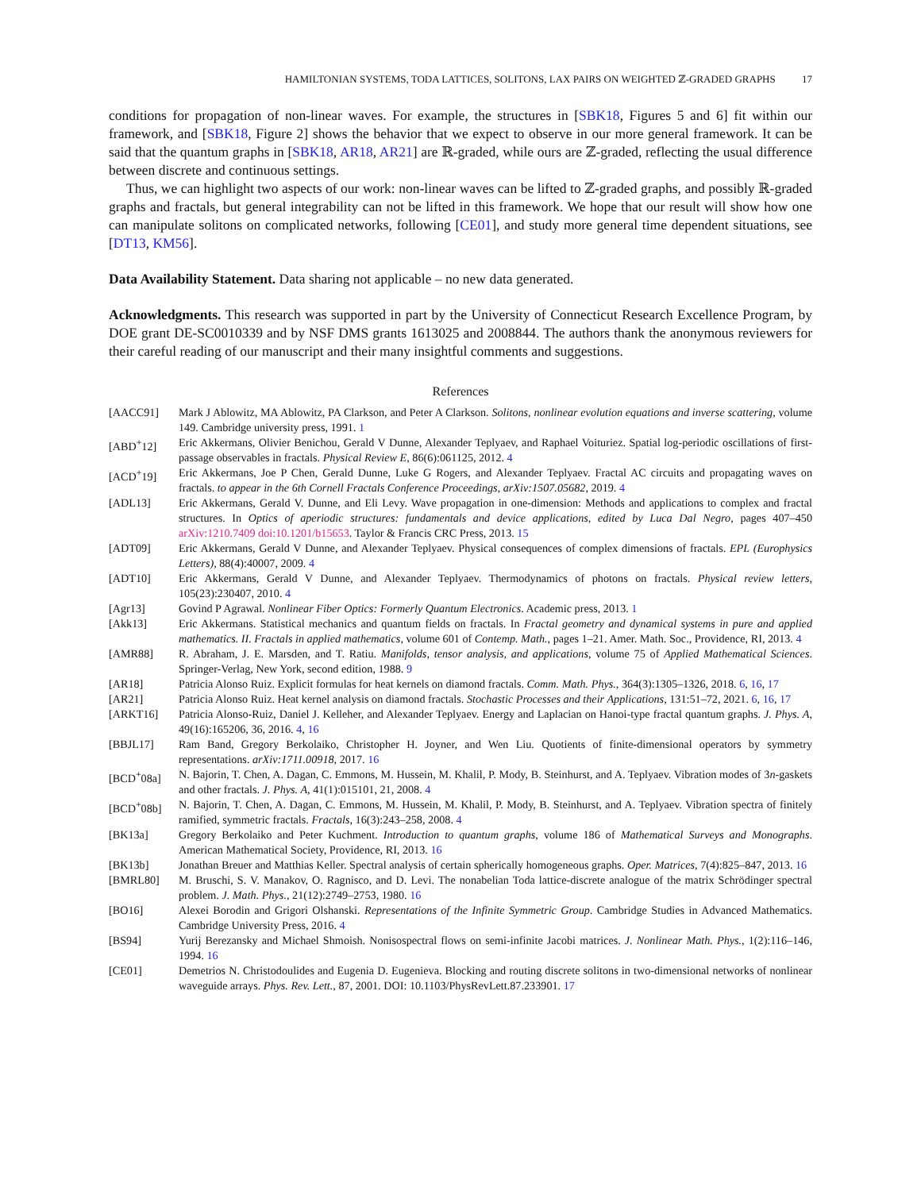HAMILTONIAN SYSTEMS, TODA LATTICES, SOLITONS, LAX PAIRS ON WEIGHTED ℤ-GRADED GRAPHS 17
conditions for propagation of non-linear waves. For example, the structures in [SBK18, Figures 5 and 6] fit within our framework, and [SBK18, Figure 2] shows the behavior that we expect to observe in our more general framework. It can be said that the quantum graphs in [SBK18, AR18, AR21] are ℝ-graded, while ours are ℤ-graded, reflecting the usual difference between discrete and continuous settings.
Thus, we can highlight two aspects of our work: non-linear waves can be lifted to ℤ-graded graphs, and possibly ℝ-graded graphs and fractals, but general integrability can not be lifted in this framework. We hope that our result will show how one can manipulate solitons on complicated networks, following [CE01], and study more general time dependent situations, see [DT13, KM56].
Data Availability Statement. Data sharing not applicable – no new data generated.
Acknowledgments. This research was supported in part by the University of Connecticut Research Excellence Program, by DOE grant DE-SC0010339 and by NSF DMS grants 1613025 and 2008844. The authors thank the anonymous reviewers for their careful reading of our manuscript and their many insightful comments and suggestions.
References
| [AACC91] | Mark J Ablowitz, MA Ablowitz, PA Clarkson, and Peter A Clarkson. Solitons, nonlinear evolution equations and inverse scattering , volume 149. Cambridge university press, 1991. 1 |
| [ABD<sup>+</sup>12] | Eric Akkermans, Olivier Benichou, Gerald V Dunne, Alexander Teplyaev, and Raphael Voituriez. Spatial log-periodic oscillations of first-passage observables in fractals. Physical Review E , 86(6):061125, 2012. 4 |
| [ACD<sup>+</sup>19] | Eric Akkermans, Joe P Chen, Gerald Dunne, Luke G Rogers, and Alexander Teplyaev. Fractal AC circuits and propagating waves on fractals. to appear in the 6th Cornell Fractals Conference Proceedings, arXiv:1507.05682 , 2019. 4 |
| [ADL13] | Eric Akkermans, Gerald V. Dunne, and Eli Levy. Wave propagation in one-dimension: Methods and applications to complex and fractal structures. In Optics of aperiodic structures: fundamentals and device applications, edited by Luca Dal Negro , pages 407–450 arXiv:1210.7409 doi:10.1201/b15653 . Taylor & Francis CRC Press, 2013. 15 |
| [ADT09] | Eric Akkermans, Gerald V Dunne, and Alexander Teplyaev. Physical consequences of complex dimensions of fractals. EPL (Europhysics Letters) , 88(4):40007, 2009. 4 |
| [ADT10] | Eric Akkermans, Gerald V Dunne, and Alexander Teplyaev. Thermodynamics of photons on fractals. Physical review letters , 105(23):230407, 2010. 4 |
| [Agr13] | Govind P Agrawal. Nonlinear Fiber Optics: Formerly Quantum Electronics . Academic press, 2013. 1 |
| [Akk13] | Eric Akkermans. Statistical mechanics and quantum fields on fractals. In Fractal geometry and dynamical systems in pure and applied mathematics. II. Fractals in applied mathematics , volume 601 of Contemp. Math. , pages 1–21. Amer. Math. Soc., Providence, RI, 2013. 4 |
| [AMR88] | R. Abraham, J. E. Marsden, and T. Ratiu. Manifolds, tensor analysis, and applications , volume 75 of Applied Mathematical Sciences . Springer-Verlag, New York, second edition, 1988. 9 |
| [AR18] | Patricia Alonso Ruiz. Explicit formulas for heat kernels on diamond fractals. Comm. Math. Phys. , 364(3):1305–1326, 2018. 6 , 16 , 17 |
| [AR21] | Patricia Alonso Ruiz. Heat kernel analysis on diamond fractals. Stochastic Processes and their Applications , 131:51–72, 2021. 6 , 16 , 17 |
| [ARKT16] | Patricia Alonso-Ruiz, Daniel J. Kelleher, and Alexander Teplyaev. Energy and Laplacian on Hanoi-type fractal quantum graphs. J. Phys. A , 49(16):165206, 36, 2016. 4 , 16 |
| [BBJL17] | Ram Band, Gregory Berkolaiko, Christopher H. Joyner, and Wen Liu. Quotients of finite-dimensional operators by symmetry representations. arXiv:1711.00918 , 2017. 16 |
| [BCD<sup>+</sup>08a] | N. Bajorin, T. Chen, A. Dagan, C. Emmons, M. Hussein, M. Khalil, P. Mody, B. Steinhurst, and A. Teplyaev. Vibration modes of 3 n -gaskets and other fractals. J. Phys. A , 41(1):015101, 21, 2008. 4 |
| [BCD<sup>+</sup>08b] | N. Bajorin, T. Chen, A. Dagan, C. Emmons, M. Hussein, M. Khalil, P. Mody, B. Steinhurst, and A. Teplyaev. Vibration spectra of finitely ramified, symmetric fractals. Fractals , 16(3):243–258, 2008. 4 |
| [BK13a] | Gregory Berkolaiko and Peter Kuchment. Introduction to quantum graphs , volume 186 of Mathematical Surveys and Monographs . American Mathematical Society, Providence, RI, 2013. 16 |
| [BK13b] | Jonathan Breuer and Matthias Keller. Spectral analysis of certain spherically homogeneous graphs. Oper. Matrices , 7(4):825–847, 2013. 16 |
| [BMRL80] | M. Bruschi, S. V. Manakov, O. Ragnisco, and D. Levi. The nonabelian Toda lattice-discrete analogue of the matrix Schrödinger spectral problem. J. Math. Phys. , 21(12):2749–2753, 1980. 16 |
| [BO16] | Alexei Borodin and Grigori Olshanski. Representations of the Infinite Symmetric Group . Cambridge Studies in Advanced Mathematics. Cambridge University Press, 2016. 4 |
| [BS94] | Yurij Berezansky and Michael Shmoish. Nonisospectral flows on semi-infinite Jacobi matrices. J. Nonlinear Math. Phys. , 1(2):116–146, 1994. 16 |
| [CE01] | Demetrios N. Christodoulides and Eugenia D. Eugenieva. Blocking and routing discrete solitons in two-dimensional networks of nonlinear waveguide arrays. Phys. Rev. Lett. , 87, 2001. DOI: 10.1103/PhysRevLett.87.233901. 17 |